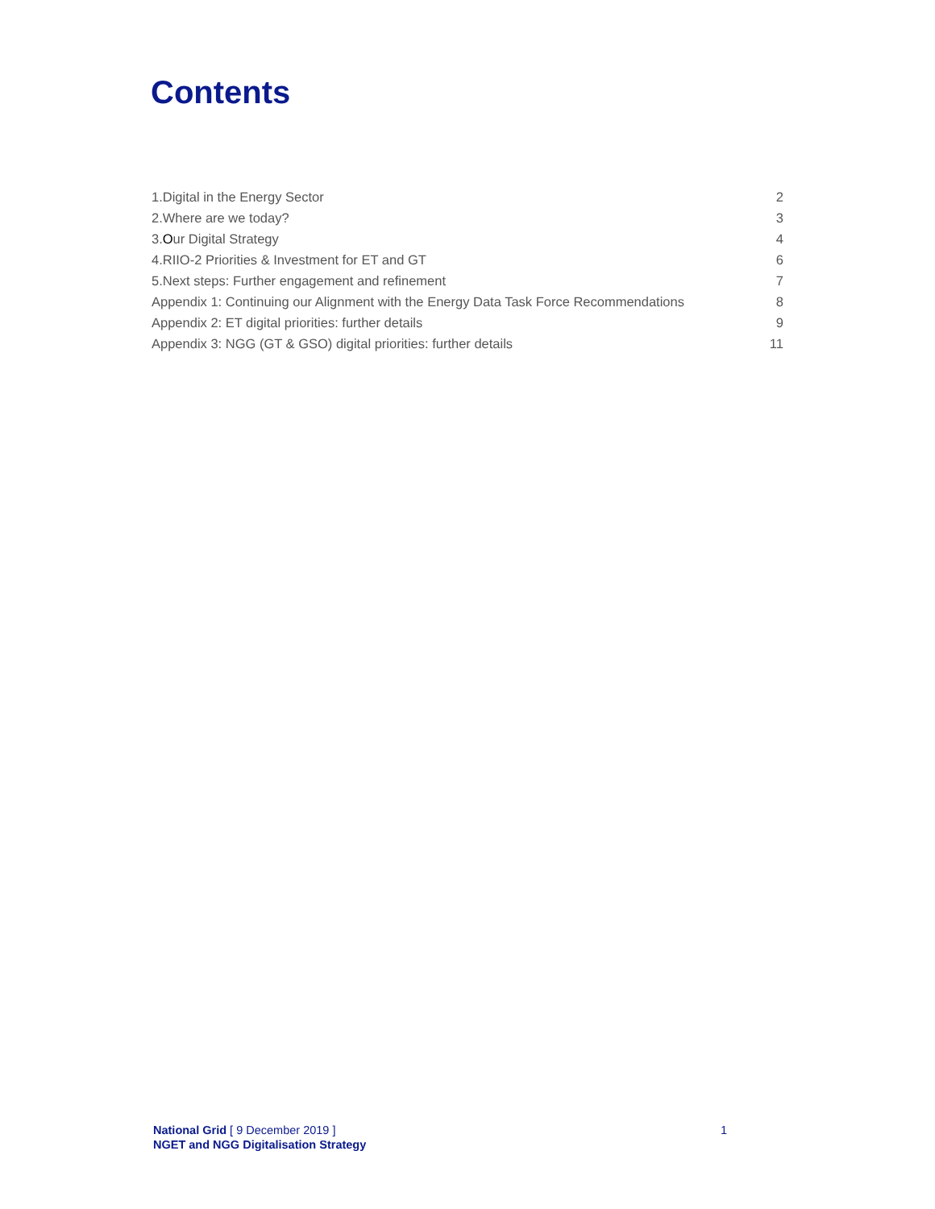Contents
| 1.Digital in the Energy Sector | 2 |
| 2.Where are we today? | 3 |
| 3. O ur Digital Strategy | 4 |
| 4.RIIO-2 Priorities & Investment for ET and GT | 6 |
| 5.Next steps: Further engagement and refinement | 7 |
| Appendix 1: Continuing our Alignment with the Energy Data Task Force Recommendations | 8 |
| Appendix 2: ET digital priorities: further details | 9 |
| Appendix 3: NGG (GT & GSO) digital priorities: further details | 11 |
1 National Grid [ 9 December 2019 ]
NGET and NGG Digitalisation Strategy